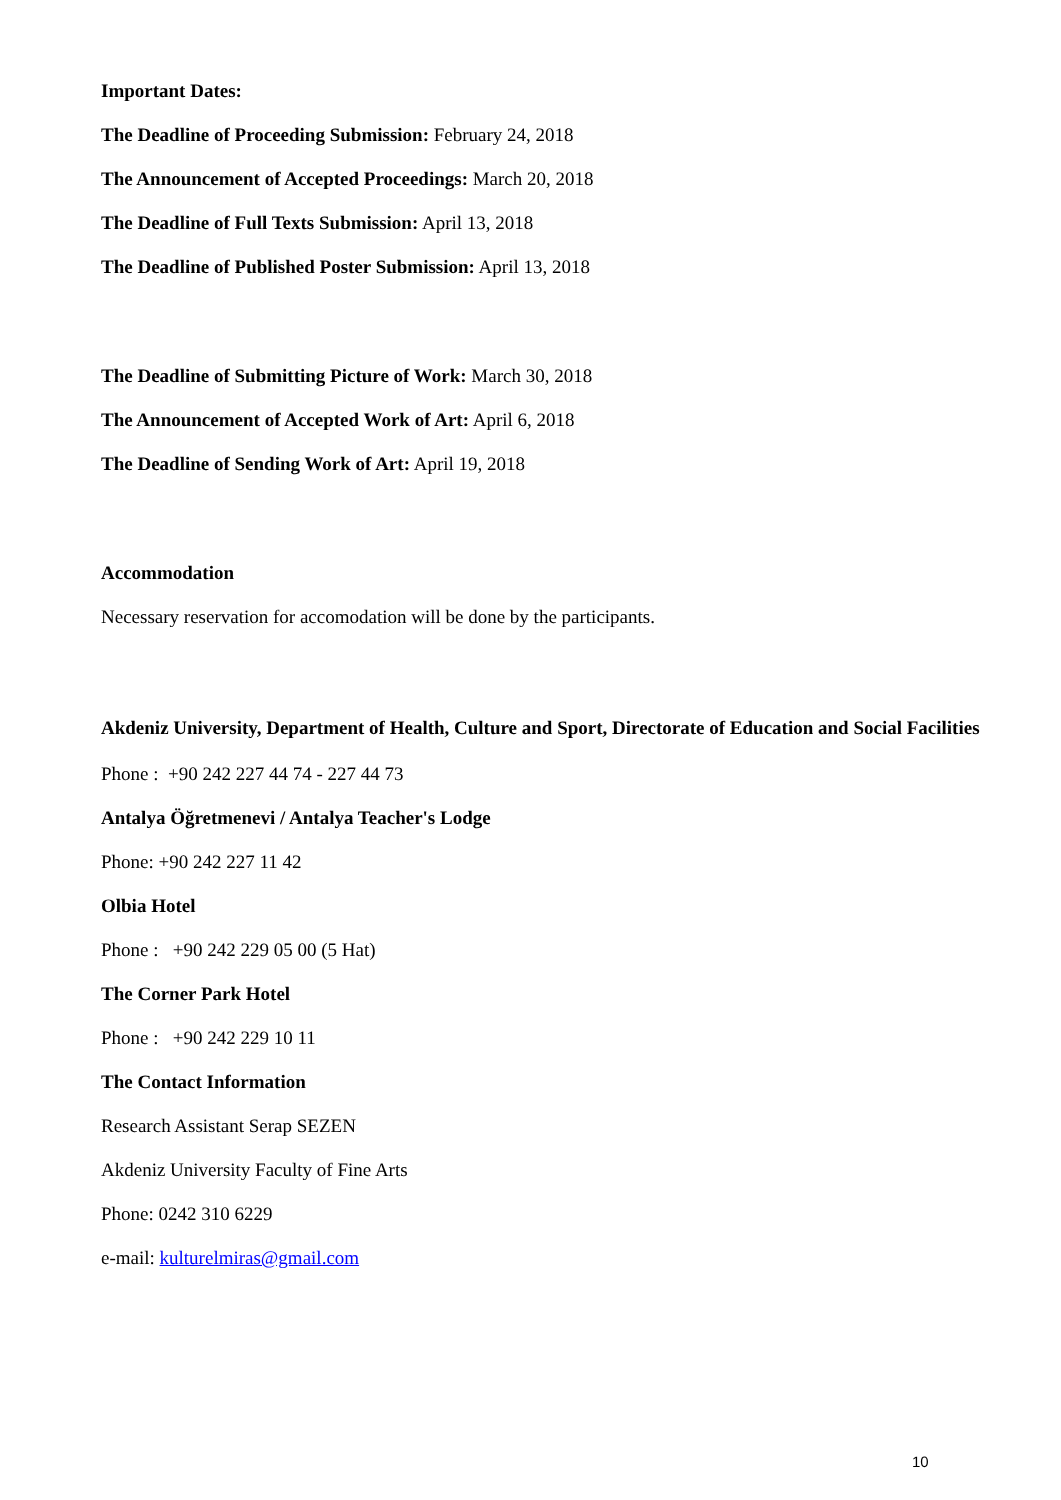Important Dates:
The Deadline of Proceeding Submission: February 24, 2018
The Announcement of Accepted Proceedings: March 20, 2018
The Deadline of Full Texts Submission: April 13, 2018
The Deadline of Published Poster Submission: April 13, 2018
The Deadline of Submitting Picture of Work: March 30, 2018
The Announcement of Accepted Work of Art: April 6, 2018
The Deadline of Sending Work of Art: April 19, 2018
Accommodation
Necessary reservation for accomodation will be done by the participants.
Akdeniz University, Department of Health, Culture and Sport, Directorate of Education and Social Facilities
Phone : +90 242 227 44 74 - 227 44 73
Antalya Öğretmenevi / Antalya Teacher's Lodge
Phone: +90 242 227 11 42
Olbia Hotel
Phone : +90 242 229 05 00 (5 Hat)
The Corner Park Hotel
Phone : +90 242 229 10 11
The Contact Information
Research Assistant Serap SEZEN
Akdeniz University Faculty of Fine Arts
Phone: 0242 310 6229
e-mail: kulturelmiras@gmail.com
10